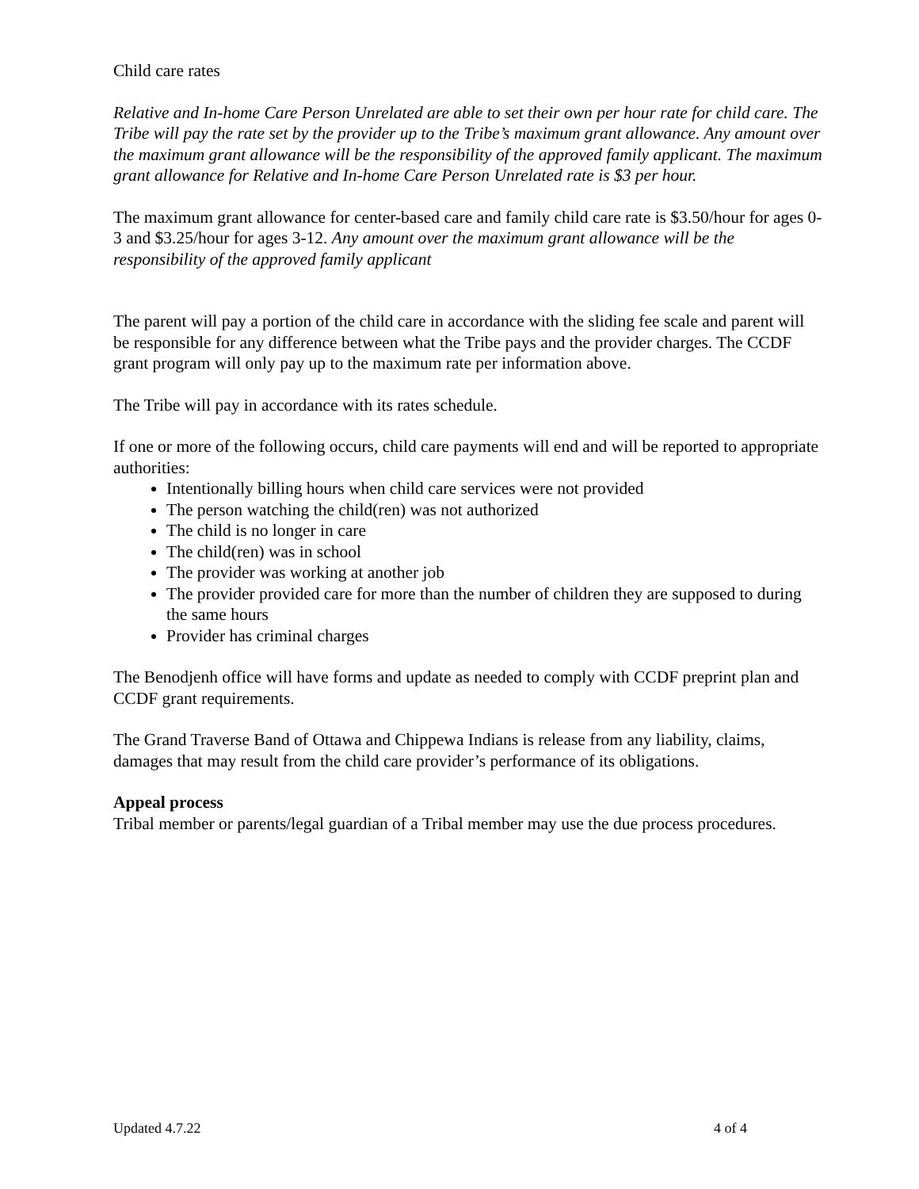Child care rates
Relative and In-home Care Person Unrelated are able to set their own per hour rate for child care. The Tribe will pay the rate set by the provider up to the Tribe’s maximum grant allowance. Any amount over the maximum grant allowance will be the responsibility of the approved family applicant. The maximum grant allowance for Relative and In-home Care Person Unrelated rate is $3 per hour.
The maximum grant allowance for center-based care and family child care rate is $3.50/hour for ages 0-3 and $3.25/hour for ages 3-12. Any amount over the maximum grant allowance will be the responsibility of the approved family applicant
The parent will pay a portion of the child care in accordance with the sliding fee scale and parent will be responsible for any difference between what the Tribe pays and the provider charges. The CCDF grant program will only pay up to the maximum rate per information above.
The Tribe will pay in accordance with its rates schedule.
If one or more of the following occurs, child care payments will end and will be reported to appropriate authorities:
Intentionally billing hours when child care services were not provided
The person watching the child(ren) was not authorized
The child is no longer in care
The child(ren) was in school
The provider was working at another job
The provider provided care for more than the number of children they are supposed to during the same hours
Provider has criminal charges
The Benodjenh office will have forms and update as needed to comply with CCDF preprint plan and CCDF grant requirements.
The Grand Traverse Band of Ottawa and Chippewa Indians is release from any liability, claims, damages that may result from the child care provider’s performance of its obligations.
Appeal process
Tribal member or parents/legal guardian of a Tribal member may use the due process procedures.
Updated 4.7.22 4 of 4